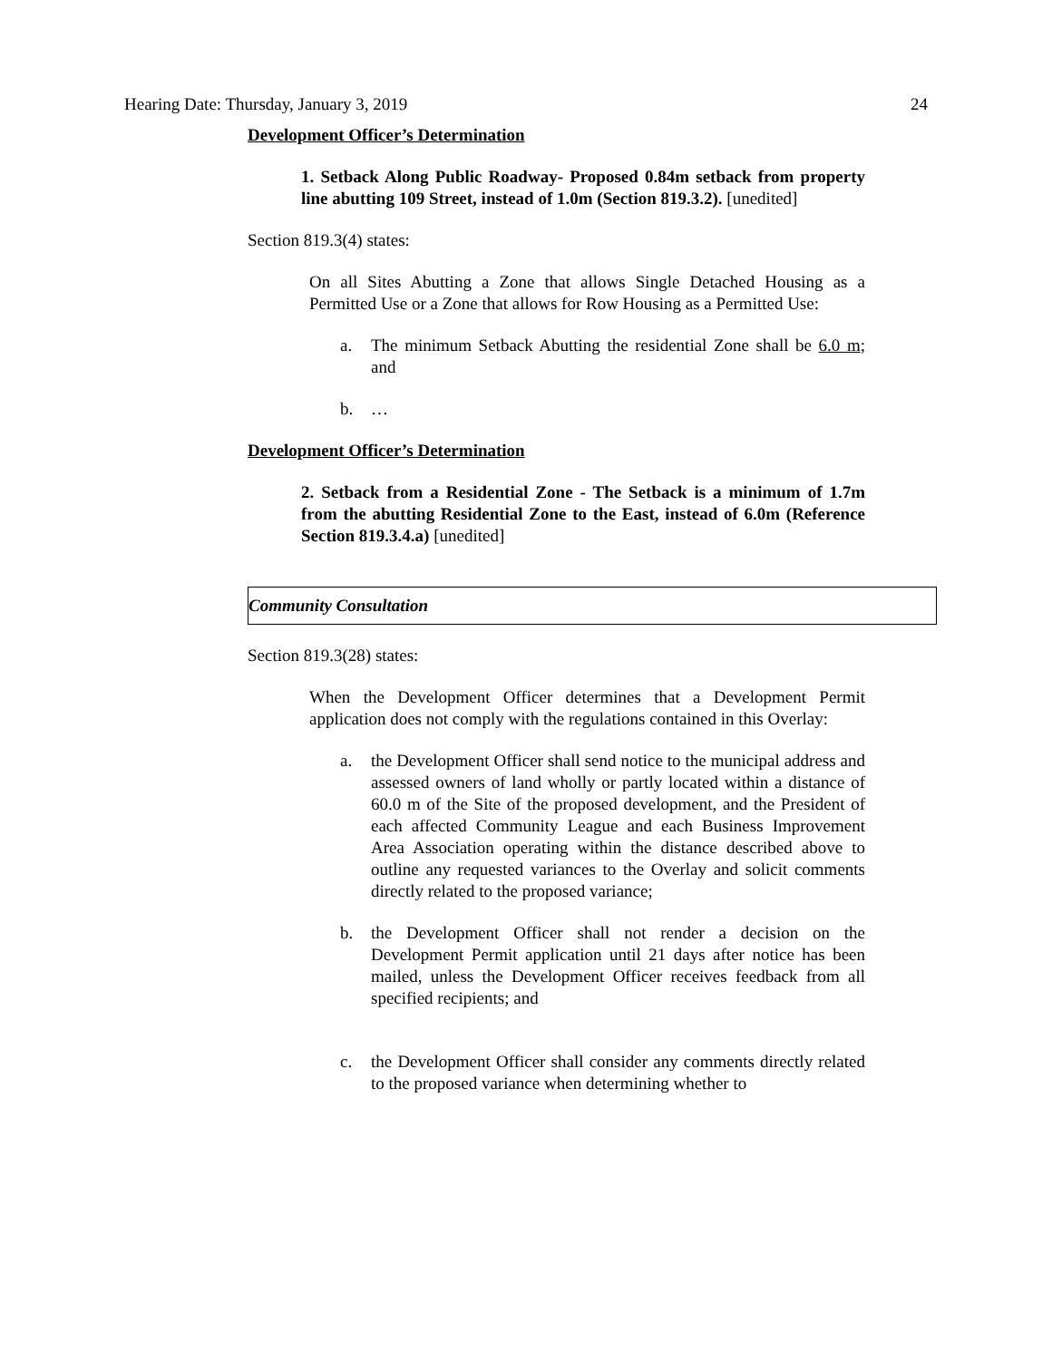Hearing Date: Thursday, January 3, 2019 24
Development Officer’s Determination
1. Setback Along Public Roadway- Proposed 0.84m setback from property line abutting 109 Street, instead of 1.0m (Section 819.3.2). [unedited]
Section 819.3(4) states:
On all Sites Abutting a Zone that allows Single Detached Housing as a Permitted Use or a Zone that allows for Row Housing as a Permitted Use:
a. The minimum Setback Abutting the residential Zone shall be 6.0 m; and
b. …
Development Officer’s Determination
2. Setback from a Residential Zone - The Setback is a minimum of 1.7m from the abutting Residential Zone to the East, instead of 6.0m (Reference Section 819.3.4.a) [unedited]
Community Consultation
Section 819.3(28) states:
When the Development Officer determines that a Development Permit application does not comply with the regulations contained in this Overlay:
a. the Development Officer shall send notice to the municipal address and assessed owners of land wholly or partly located within a distance of 60.0 m of the Site of the proposed development, and the President of each affected Community League and each Business Improvement Area Association operating within the distance described above to outline any requested variances to the Overlay and solicit comments directly related to the proposed variance;
b. the Development Officer shall not render a decision on the Development Permit application until 21 days after notice has been mailed, unless the Development Officer receives feedback from all specified recipients; and
c. the Development Officer shall consider any comments directly related to the proposed variance when determining whether to